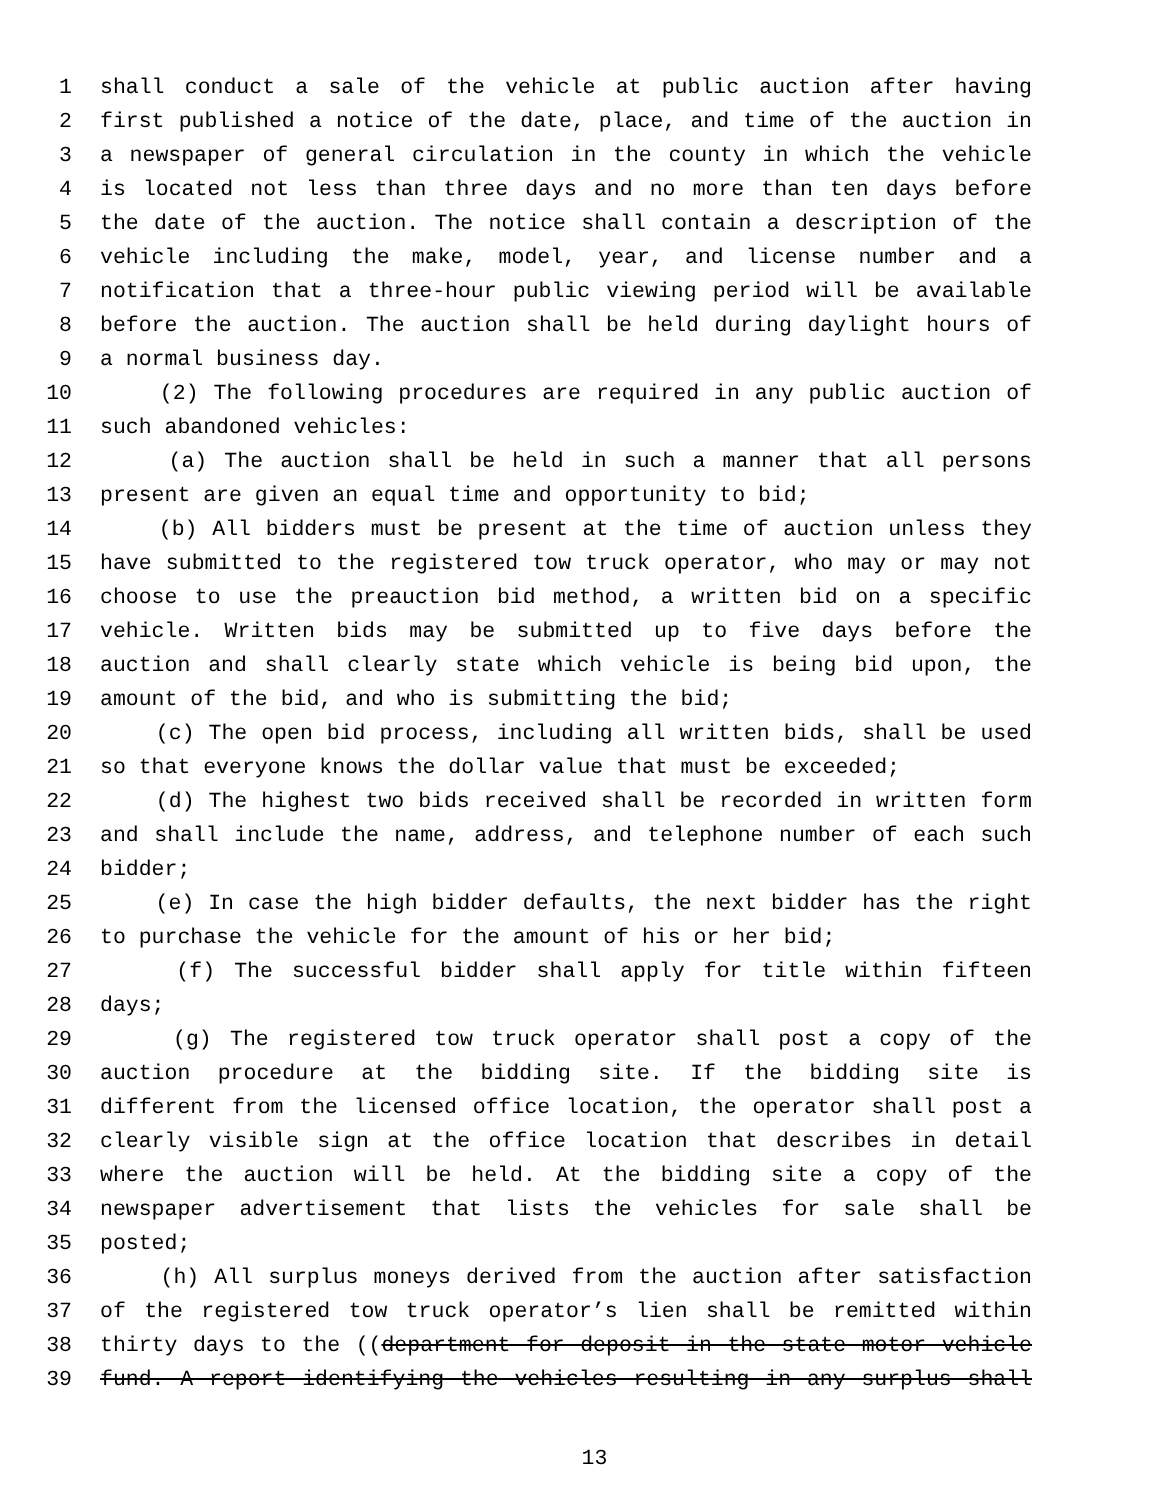1 shall conduct a sale of the vehicle at public auction after having
2 first published a notice of the date, place, and time of the auction in
3 a newspaper of general circulation in the county in which the vehicle
4 is located not less than three days and no more than ten days before
5 the date of the auction. The notice shall contain a description of the
6 vehicle including the make, model, year, and license number and a
7 notification that a three-hour public viewing period will be available
8 before the auction. The auction shall be held during daylight hours of
9 a normal business day.
10 (2) The following procedures are required in any public auction of
11 such abandoned vehicles:
12 (a) The auction shall be held in such a manner that all persons
13 present are given an equal time and opportunity to bid;
14 (b) All bidders must be present at the time of auction unless they
15 have submitted to the registered tow truck operator, who may or may not
16 choose to use the preauction bid method, a written bid on a specific
17 vehicle. Written bids may be submitted up to five days before the
18 auction and shall clearly state which vehicle is being bid upon, the
19 amount of the bid, and who is submitting the bid;
20 (c) The open bid process, including all written bids, shall be used
21 so that everyone knows the dollar value that must be exceeded;
22 (d) The highest two bids received shall be recorded in written form
23 and shall include the name, address, and telephone number of each such
24 bidder;
25 (e) In case the high bidder defaults, the next bidder has the right
26 to purchase the vehicle for the amount of his or her bid;
27 (f) The successful bidder shall apply for title within fifteen
28 days;
29 (g) The registered tow truck operator shall post a copy of the
30 auction procedure at the bidding site. If the bidding site is
31 different from the licensed office location, the operator shall post a
32 clearly visible sign at the office location that describes in detail
33 where the auction will be held. At the bidding site a copy of the
34 newspaper advertisement that lists the vehicles for sale shall be
35 posted;
36 (h) All surplus moneys derived from the auction after satisfaction
37 of the registered tow truck operator’s lien shall be remitted within
38 thirty days to the ((department for deposit in the state motor vehicle
39 fund. A report identifying the vehicles resulting in any surplus shall
13